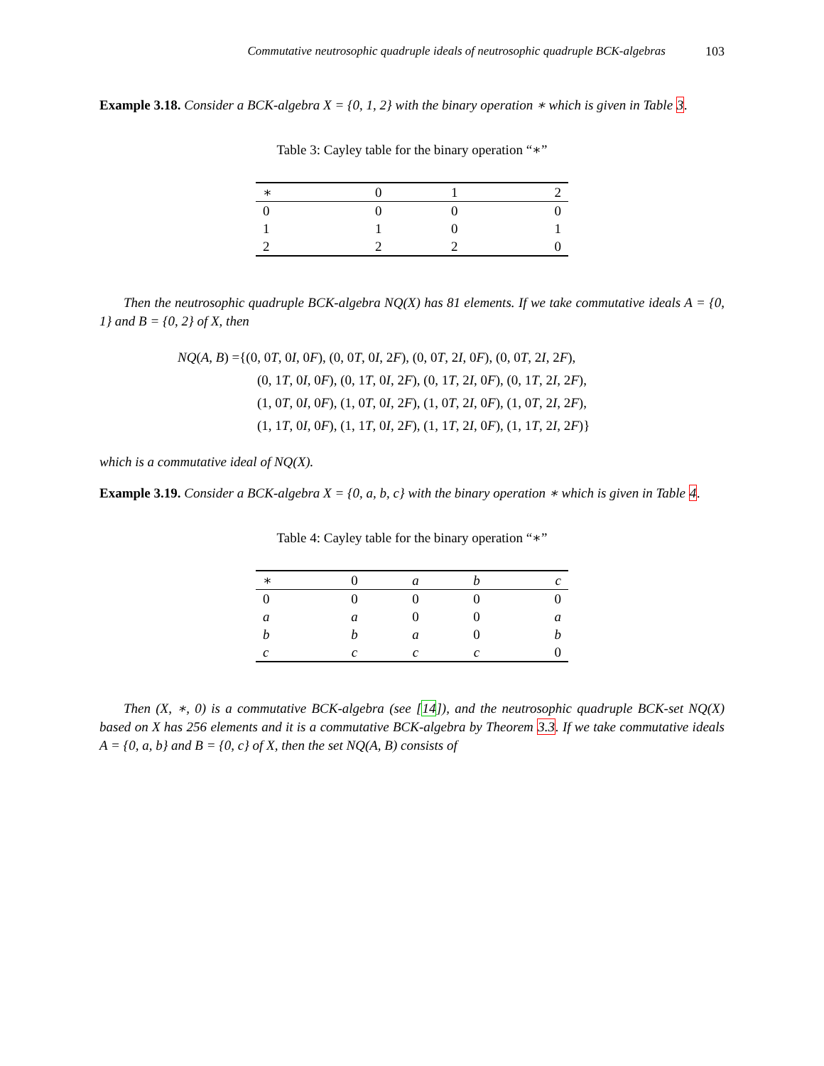Commutative neutrosophic quadruple ideals of neutrosophic quadruple BCK-algebras 103
Example 3.18. Consider a BCK-algebra X = {0, 1, 2} with the binary operation ∗ which is given in Table 3.
Table 3: Cayley table for the binary operation “∗”
| ∗ | 0 | 1 | 2 |
| --- | --- | --- | --- |
| 0 | 0 | 0 | 0 |
| 1 | 1 | 0 | 1 |
| 2 | 2 | 2 | 0 |
Then the neutrosophic quadruple BCK-algebra NQ(X) has 81 elements. If we take commutative ideals A = {0, 1} and B = {0, 2} of X, then
NQ(A, B) ={(0, 0T, 0I, 0F), (0, 0T, 0I, 2F), (0, 0T, 2I, 0F), (0, 0T, 2I, 2F),
(0, 1T, 0I, 0F), (0, 1T, 0I, 2F), (0, 1T, 2I, 0F), (0, 1T, 2I, 2F),
(1, 0T, 0I, 0F), (1, 0T, 0I, 2F), (1, 0T, 2I, 0F), (1, 0T, 2I, 2F),
(1, 1T, 0I, 0F), (1, 1T, 0I, 2F), (1, 1T, 2I, 0F), (1, 1T, 2I, 2F)}
which is a commutative ideal of NQ(X).
Example 3.19. Consider a BCK-algebra X = {0, a, b, c} with the binary operation ∗ which is given in Table 4.
Table 4: Cayley table for the binary operation “∗”
| ∗ | 0 | a | b | c |
| --- | --- | --- | --- | --- |
| 0 | 0 | 0 | 0 | 0 |
| a | a | 0 | 0 | a |
| b | b | a | 0 | b |
| c | c | c | c | 0 |
Then (X, ∗, 0) is a commutative BCK-algebra (see [14]), and the neutrosophic quadruple BCK-set NQ(X) based on X has 256 elements and it is a commutative BCK-algebra by Theorem 3.3. If we take commutative ideals A = {0, a, b} and B = {0, c} of X, then the set NQ(A, B) consists of